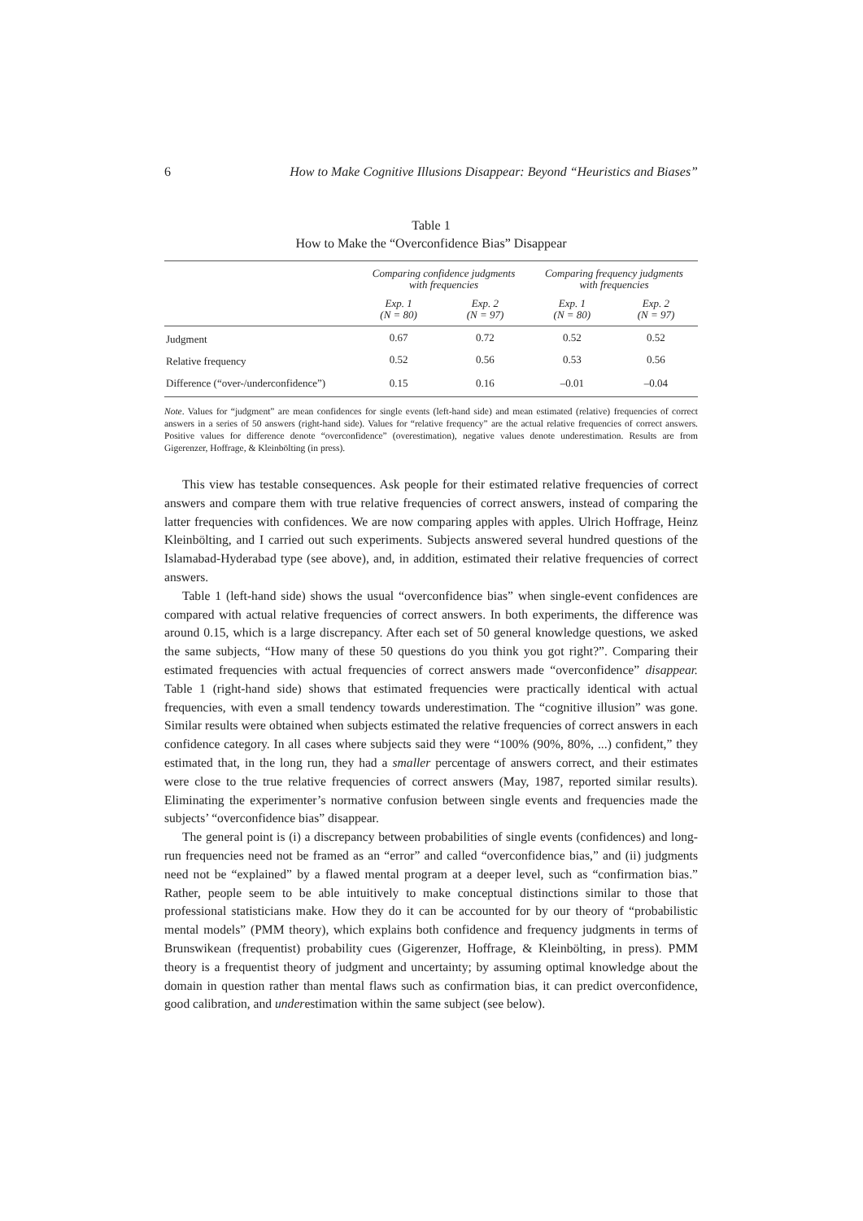6 How to Make Cognitive Illusions Disappear: Beyond “Heuristics and Biases”
Table 1
How to Make the “Overconfidence Bias” Disappear
| | Comparing confidence judgments with frequencies | | Comparing frequency judgments with frequencies | |
| --- | --- | --- | --- | --- |
| | Exp. 1 (N = 80) | Exp. 2 (N = 97) | Exp. 1 (N = 80) | Exp. 2 (N = 97) |
| Judgment | 0.67 | 0.72 | 0.52 | 0.52 |
| Relative frequency | 0.52 | 0.56 | 0.53 | 0.56 |
| Difference (“over-/underconfidence”) | 0.15 | 0.16 | –0.01 | –0.04 |
Note. Values for “judgment” are mean confidences for single events (left-hand side) and mean estimated (relative) frequencies of correct answers in a series of 50 answers (right-hand side). Values for “relative frequency” are the actual relative frequencies of correct answers. Positive values for difference denote “overconfidence” (overestimation), negative values denote underestimation. Results are from Gigerenzer, Hoffrage, & Kleinbölting (in press).
This view has testable consequences. Ask people for their estimated relative frequencies of correct answers and compare them with true relative frequencies of correct answers, instead of comparing the latter frequencies with confidences. We are now comparing apples with apples. Ulrich Hoffrage, Heinz Kleinbölting, and I carried out such experiments. Subjects answered several hundred questions of the Islamabad-Hyderabad type (see above), and, in addition, estimated their relative frequencies of correct answers.
Table 1 (left-hand side) shows the usual “overconfidence bias” when single-event confidences are compared with actual relative frequencies of correct answers. In both experiments, the difference was around 0.15, which is a large discrepancy. After each set of 50 general knowledge questions, we asked the same subjects, “How many of these 50 questions do you think you got right?”. Comparing their estimated frequencies with actual frequencies of correct answers made “overconfidence” disappear. Table 1 (right-hand side) shows that estimated frequencies were practically identical with actual frequencies, with even a small tendency towards underestimation. The “cognitive illusion” was gone. Similar results were obtained when subjects estimated the relative frequencies of correct answers in each confidence category. In all cases where subjects said they were “100% (90%, 80%, ...) confident,” they estimated that, in the long run, they had a smaller percentage of answers correct, and their estimates were close to the true relative frequencies of correct answers (May, 1987, reported similar results). Eliminating the experimenter’s normative confusion between single events and frequencies made the subjects’ “overconfidence bias” disappear.
The general point is (i) a discrepancy between probabilities of single events (confidences) and long-run frequencies need not be framed as an “error” and called “overconfidence bias,” and (ii) judgments need not be “explained” by a flawed mental program at a deeper level, such as “confirmation bias.” Rather, people seem to be able intuitively to make conceptual distinctions similar to those that professional statisticians make. How they do it can be accounted for by our theory of “probabilistic mental models” (PMM theory), which explains both confidence and frequency judgments in terms of Brunswikean (frequentist) probability cues (Gigerenzer, Hoffrage, & Kleinbölting, in press). PMM theory is a frequentist theory of judgment and uncertainty; by assuming optimal knowledge about the domain in question rather than mental flaws such as confirmation bias, it can predict overconfidence, good calibration, and underestimation within the same subject (see below).